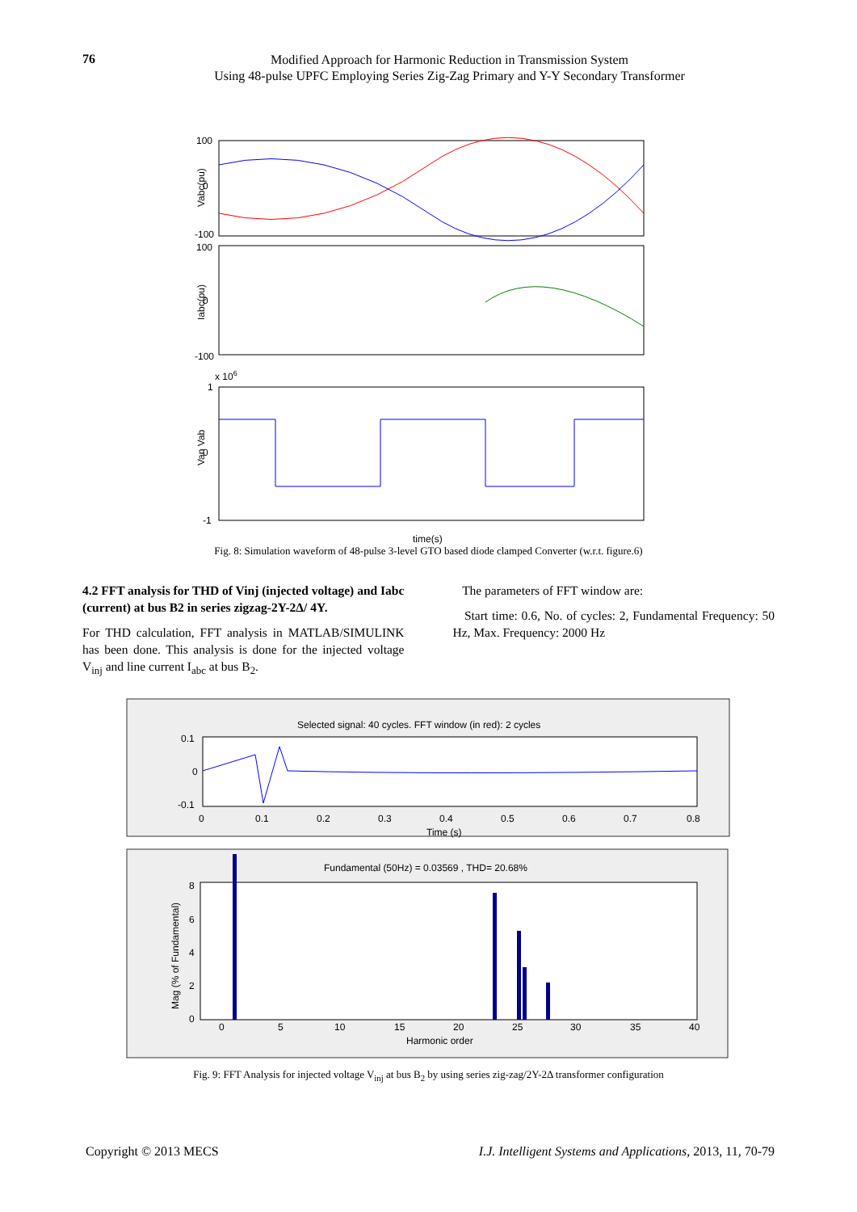76
Modified Approach for Harmonic Reduction in Transmission System
Using 48-pulse UPFC Employing Series Zig-Zag Primary and Y-Y Secondary Transformer
100
0
-100
Vabc(pu)
100
0
-100
Iabc(pu)
x 106
1
0
-1
Van Vab
time(s)
Fig. 8: Simulation waveform of 48-pulse 3-level GTO based diode clamped Converter (w.r.t. figure.6)
4.2 FFT analysis for THD of Vinj (injected voltage) and Iabc (current) at bus B2 in series zigzag-2Y-2Δ/ 4Y.
For THD calculation, FFT analysis in MATLAB/SIMULINK has been done. This analysis is done for the injected voltage V<sub>inj</sub> and line current I<sub>abc</sub> at bus B<sub>2</sub>.
The parameters of FFT window are:
Start time: 0.6, No. of cycles: 2, Fundamental Frequency: 50 Hz, Max. Frequency: 2000 Hz
Selected signal: 40 cycles. FFT window (in red): 2 cycles
0.1
0
-0.1
0
0.1
0.2
0.3
0.4
0.5
0.6
0.7
0.8
Time (s)
Fundamental (50Hz) = 0.03569 , THD= 20.68%
8
6
4
2
0
0
5
10
15
20
25
30
35
40
Harmonic order
Mag (% of Fundamental)
Fig. 9: FFT Analysis for injected voltage V<sub>inj</sub> at bus B<sub>2</sub> by using series zig-zag/2Y-2Δ transformer configuration
Copyright © 2013 MECS I.J. Intelligent Systems and Applications, 2013, 11, 70-79